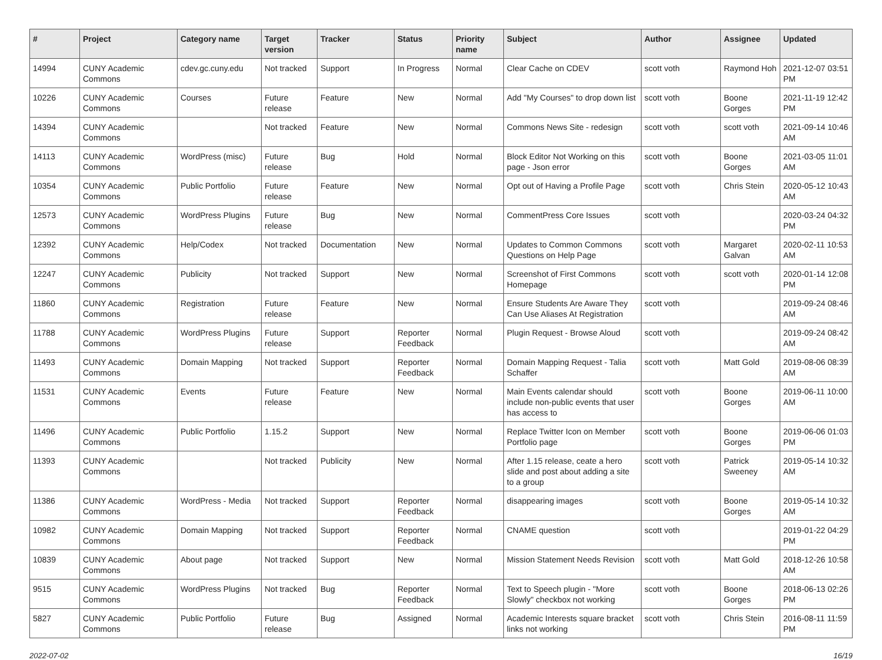| # | Project | Category name | Target version | Tracker | Status | Priority name | Subject | Author | Assignee | Updated |
| --- | --- | --- | --- | --- | --- | --- | --- | --- | --- | --- |
| 14994 | CUNY Academic Commons | cdev.gc.cuny.edu | Not tracked | Support | In Progress | Normal | Clear Cache on CDEV | scott voth | Raymond Hoh | 2021-12-07 03:51 PM |
| 10226 | CUNY Academic Commons | Courses | Future release | Feature | New | Normal | Add "My Courses" to drop down list | scott voth | Boone Gorges | 2021-11-19 12:42 PM |
| 14394 | CUNY Academic Commons | | Not tracked | Feature | New | Normal | Commons News Site - redesign | scott voth | scott voth | 2021-09-14 10:46 AM |
| 14113 | CUNY Academic Commons | WordPress (misc) | Future release | Bug | Hold | Normal | Block Editor Not Working on this page - Json error | scott voth | Boone Gorges | 2021-03-05 11:01 AM |
| 10354 | CUNY Academic Commons | Public Portfolio | Future release | Feature | New | Normal | Opt out of Having a Profile Page | scott voth | Chris Stein | 2020-05-12 10:43 AM |
| 12573 | CUNY Academic Commons | WordPress Plugins | Future release | Bug | New | Normal | CommentPress Core Issues | scott voth | | 2020-03-24 04:32 PM |
| 12392 | CUNY Academic Commons | Help/Codex | Not tracked | Documentation | New | Normal | Updates to Common Commons Questions on Help Page | scott voth | Margaret Galvan | 2020-02-11 10:53 AM |
| 12247 | CUNY Academic Commons | Publicity | Not tracked | Support | New | Normal | Screenshot of First Commons Homepage | scott voth | scott voth | 2020-01-14 12:08 PM |
| 11860 | CUNY Academic Commons | Registration | Future release | Feature | New | Normal | Ensure Students Are Aware They Can Use Aliases At Registration | scott voth | | 2019-09-24 08:46 AM |
| 11788 | CUNY Academic Commons | WordPress Plugins | Future release | Support | Reporter Feedback | Normal | Plugin Request - Browse Aloud | scott voth | | 2019-09-24 08:42 AM |
| 11493 | CUNY Academic Commons | Domain Mapping | Not tracked | Support | Reporter Feedback | Normal | Domain Mapping Request - Talia Schaffer | scott voth | Matt Gold | 2019-08-06 08:39 AM |
| 11531 | CUNY Academic Commons | Events | Future release | Feature | New | Normal | Main Events calendar should include non-public events that user has access to | scott voth | Boone Gorges | 2019-06-11 10:00 AM |
| 11496 | CUNY Academic Commons | Public Portfolio | 1.15.2 | Support | New | Normal | Replace Twitter Icon on Member Portfolio page | scott voth | Boone Gorges | 2019-06-06 01:03 PM |
| 11393 | CUNY Academic Commons | | Not tracked | Publicity | New | Normal | After 1.15 release, ceate a hero slide and post about adding a site to a group | scott voth | Patrick Sweeney | 2019-05-14 10:32 AM |
| 11386 | CUNY Academic Commons | WordPress - Media | Not tracked | Support | Reporter Feedback | Normal | disappearing images | scott voth | Boone Gorges | 2019-05-14 10:32 AM |
| 10982 | CUNY Academic Commons | Domain Mapping | Not tracked | Support | Reporter Feedback | Normal | CNAME question | scott voth | | 2019-01-22 04:29 PM |
| 10839 | CUNY Academic Commons | About page | Not tracked | Support | New | Normal | Mission Statement Needs Revision | scott voth | Matt Gold | 2018-12-26 10:58 AM |
| 9515 | CUNY Academic Commons | WordPress Plugins | Not tracked | Bug | Reporter Feedback | Normal | Text to Speech plugin - "More Slowly" checkbox not working | scott voth | Boone Gorges | 2018-06-13 02:26 PM |
| 5827 | CUNY Academic Commons | Public Portfolio | Future release | Bug | Assigned | Normal | Academic Interests square bracket links not working | scott voth | Chris Stein | 2016-08-11 11:59 PM |
2022-07-02 16/19